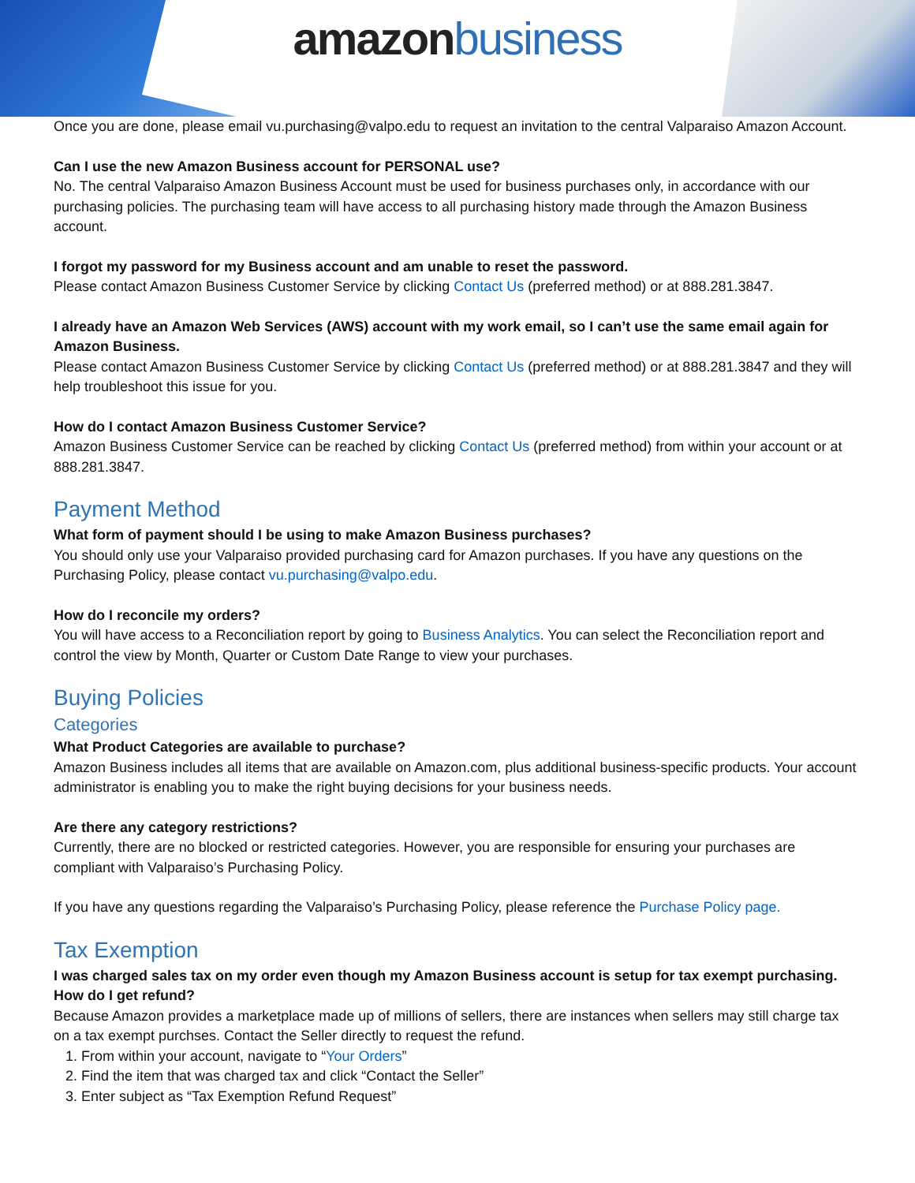amazon business
Once you are done, please email vu.purchasing@valpo.edu to request an invitation to the central Valparaiso Amazon Account.
Can I use the new Amazon Business account for PERSONAL use?
No. The central Valparaiso Amazon Business Account must be used for business purchases only, in accordance with our purchasing policies. The purchasing team will have access to all purchasing history made through the Amazon Business account.
I forgot my password for my Business account and am unable to reset the password.
Please contact Amazon Business Customer Service by clicking Contact Us (preferred method) or at 888.281.3847.
I already have an Amazon Web Services (AWS) account with my work email, so I can’t use the same email again for Amazon Business.
Please contact Amazon Business Customer Service by clicking Contact Us (preferred method) or at 888.281.3847 and they will help troubleshoot this issue for you.
How do I contact Amazon Business Customer Service?
Amazon Business Customer Service can be reached by clicking Contact Us (preferred method) from within your account or at 888.281.3847.
Payment Method
What form of payment should I be using to make Amazon Business purchases?
You should only use your Valparaiso provided purchasing card for Amazon purchases. If you have any questions on the Purchasing Policy, please contact vu.purchasing@valpo.edu.
How do I reconcile my orders?
You will have access to a Reconciliation report by going to Business Analytics. You can select the Reconciliation report and control the view by Month, Quarter or Custom Date Range to view your purchases.
Buying Policies
Categories
What Product Categories are available to purchase?
Amazon Business includes all items that are available on Amazon.com, plus additional business-specific products. Your account administrator is enabling you to make the right buying decisions for your business needs.
Are there any category restrictions?
Currently, there are no blocked or restricted categories. However, you are responsible for ensuring your purchases are compliant with Valparaiso’s Purchasing Policy.
If you have any questions regarding the Valparaiso’s Purchasing Policy, please reference the Purchase Policy page.
Tax Exemption
I was charged sales tax on my order even though my Amazon Business account is setup for tax exempt purchasing. How do I get refund?
Because Amazon provides a marketplace made up of millions of sellers, there are instances when sellers may still charge tax on a tax exempt purchses. Contact the Seller directly to request the refund.
1. From within your account, navigate to “Your Orders”
2. Find the item that was charged tax and click “Contact the Seller”
3. Enter subject as “Tax Exemption Refund Request”